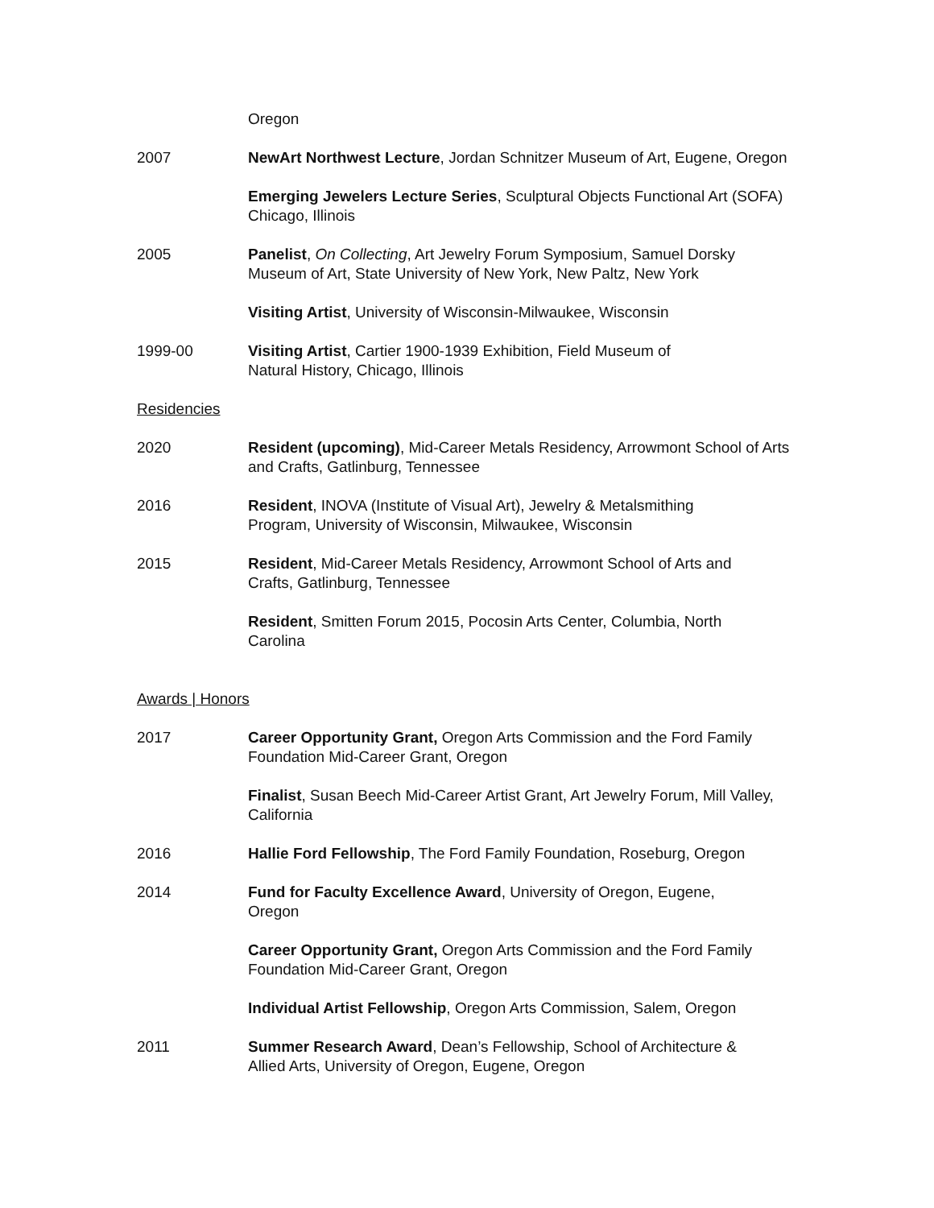Oregon
2007 NewArt Northwest Lecture, Jordan Schnitzer Museum of Art, Eugene, Oregon
Emerging Jewelers Lecture Series, Sculptural Objects Functional Art (SOFA) Chicago, Illinois
2005 Panelist, On Collecting, Art Jewelry Forum Symposium, Samuel Dorsky Museum of Art, State University of New York, New Paltz, New York
Visiting Artist, University of Wisconsin-Milwaukee, Wisconsin
1999-00 Visiting Artist, Cartier 1900-1939 Exhibition, Field Museum of
Natural History, Chicago, Illinois
Residencies
2020 Resident (upcoming), Mid-Career Metals Residency, Arrowmont School of Arts and Crafts, Gatlinburg, Tennessee
2016 Resident, INOVA (Institute of Visual Art), Jewelry & Metalsmithing
Program, University of Wisconsin, Milwaukee, Wisconsin
2015 Resident, Mid-Career Metals Residency, Arrowmont School of Arts and
Crafts, Gatlinburg, Tennessee
Resident, Smitten Forum 2015, Pocosin Arts Center, Columbia, North
Carolina
Awards | Honors
2017 Career Opportunity Grant, Oregon Arts Commission and the Ford Family
Foundation Mid-Career Grant, Oregon
Finalist, Susan Beech Mid-Career Artist Grant, Art Jewelry Forum, Mill Valley, California
2016 Hallie Ford Fellowship, The Ford Family Foundation, Roseburg, Oregon
2014 Fund for Faculty Excellence Award, University of Oregon, Eugene,
Oregon
Career Opportunity Grant, Oregon Arts Commission and the Ford Family
Foundation Mid-Career Grant, Oregon
Individual Artist Fellowship, Oregon Arts Commission, Salem, Oregon
2011 Summer Research Award, Dean’s Fellowship, School of Architecture &
Allied Arts, University of Oregon, Eugene, Oregon